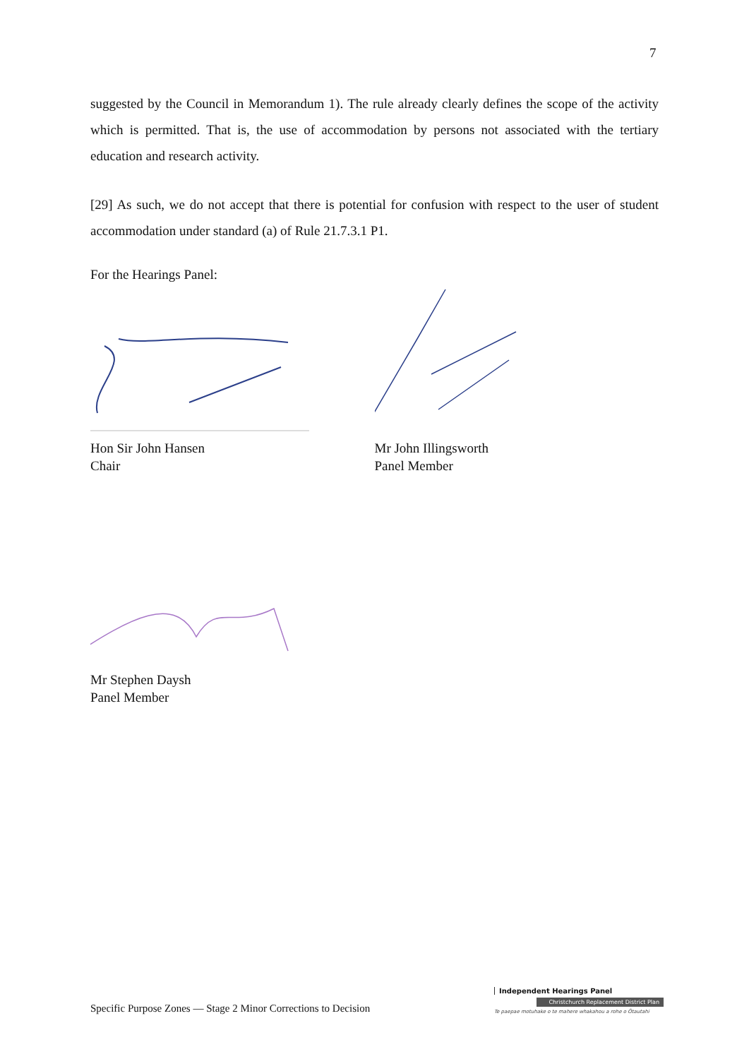7
suggested by the Council in Memorandum 1). The rule already clearly defines the scope of the activity which is permitted. That is, the use of accommodation by persons not associated with the tertiary education and research activity.
[29] As such, we do not accept that there is potential for confusion with respect to the user of student accommodation under standard (a) of Rule 21.7.3.1 P1.
For the Hearings Panel:
Hon Sir John Hansen
Chair
Mr John Illingsworth
Panel Member
Mr Stephen Daysh
Panel Member
Specific Purpose Zones — Stage 2 Minor Corrections to Decision
Independent Hearings Panel
Christchurch Replacement District Plan
Te paepae motuhake o te mahere whakahou a rohe o Ōtautahi